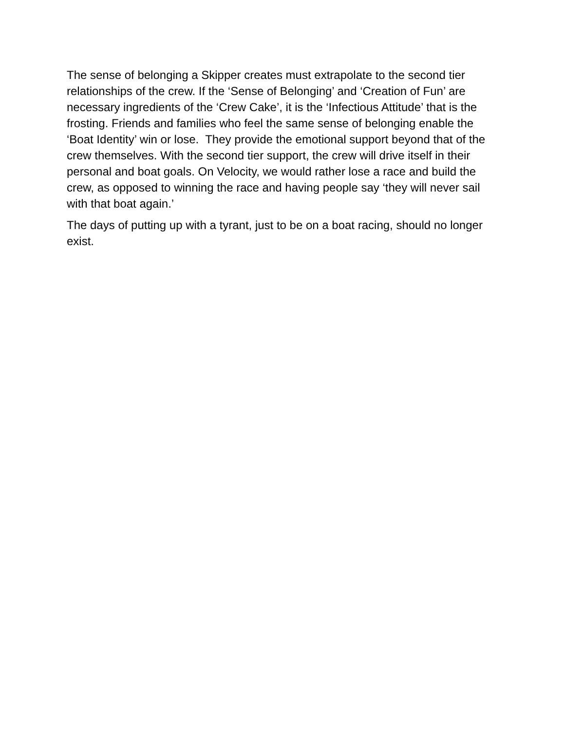The sense of belonging a Skipper creates must extrapolate to the second tier relationships of the crew. If the ‘Sense of Belonging’ and ‘Creation of Fun’ are necessary ingredients of the ‘Crew Cake’, it is the ‘Infectious Attitude’ that is the frosting. Friends and families who feel the same sense of belonging enable the ‘Boat Identity’ win or lose. They provide the emotional support beyond that of the crew themselves. With the second tier support, the crew will drive itself in their personal and boat goals. On Velocity, we would rather lose a race and build the crew, as opposed to winning the race and having people say ‘they will never sail with that boat again.’
The days of putting up with a tyrant, just to be on a boat racing, should no longer exist.